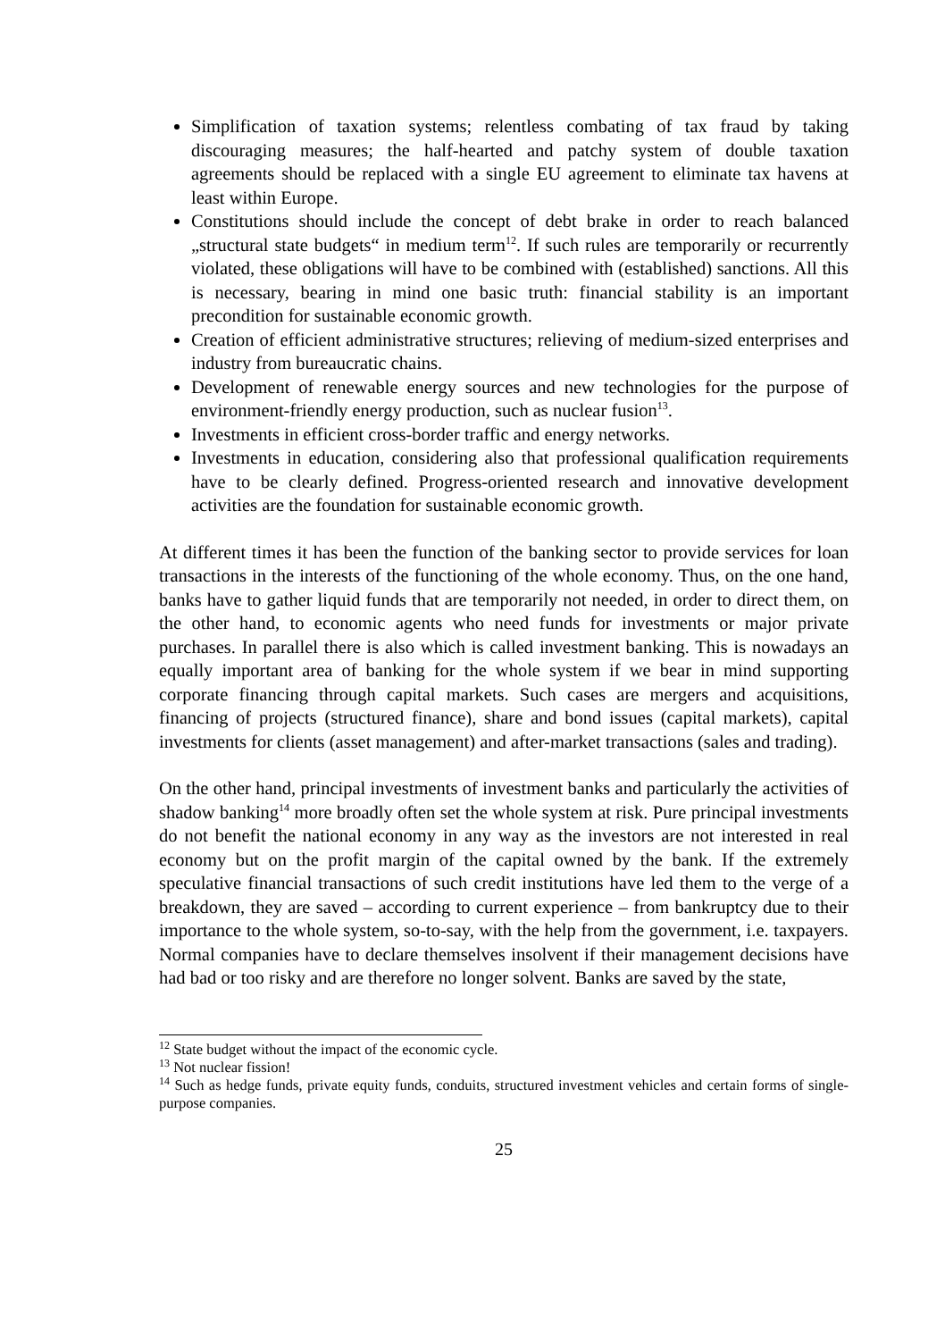Simplification of taxation systems; relentless combating of tax fraud by taking discouraging measures; the half-hearted and patchy system of double taxation agreements should be replaced with a single EU agreement to eliminate tax havens at least within Europe.
Constitutions should include the concept of debt brake in order to reach balanced „structural state budgets“ in medium term<sup>12</sup>. If such rules are temporarily or recurrently violated, these obligations will have to be combined with (established) sanctions. All this is necessary, bearing in mind one basic truth: financial stability is an important precondition for sustainable economic growth.
Creation of efficient administrative structures; relieving of medium-sized enterprises and industry from bureaucratic chains.
Development of renewable energy sources and new technologies for the purpose of environment-friendly energy production, such as nuclear fusion<sup>13</sup>.
Investments in efficient cross-border traffic and energy networks.
Investments in education, considering also that professional qualification requirements have to be clearly defined. Progress-oriented research and innovative development activities are the foundation for sustainable economic growth.
At different times it has been the function of the banking sector to provide services for loan transactions in the interests of the functioning of the whole economy. Thus, on the one hand, banks have to gather liquid funds that are temporarily not needed, in order to direct them, on the other hand, to economic agents who need funds for investments or major private purchases. In parallel there is also which is called investment banking. This is nowadays an equally important area of banking for the whole system if we bear in mind supporting corporate financing through capital markets. Such cases are mergers and acquisitions, financing of projects (structured finance), share and bond issues (capital markets), capital investments for clients (asset management) and after-market transactions (sales and trading).
On the other hand, principal investments of investment banks and particularly the activities of shadow banking<sup>14</sup> more broadly often set the whole system at risk. Pure principal investments do not benefit the national economy in any way as the investors are not interested in real economy but on the profit margin of the capital owned by the bank. If the extremely speculative financial transactions of such credit institutions have led them to the verge of a breakdown, they are saved – according to current experience – from bankruptcy due to their importance to the whole system, so-to-say, with the help from the government, i.e. taxpayers. Normal companies have to declare themselves insolvent if their management decisions have had bad or too risky and are therefore no longer solvent. Banks are saved by the state,
<sup>12</sup> State budget without the impact of the economic cycle.
<sup>13</sup> Not nuclear fission!
<sup>14</sup> Such as hedge funds, private equity funds, conduits, structured investment vehicles and certain forms of single-purpose companies.
25